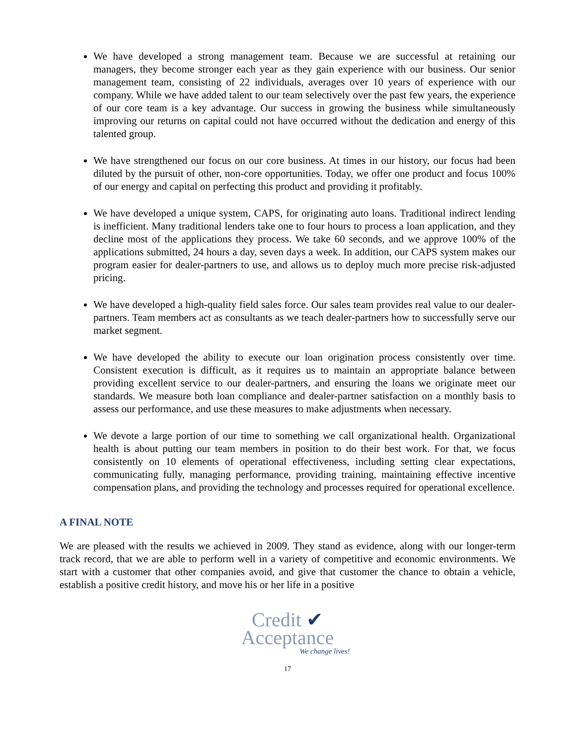We have developed a strong management team. Because we are successful at retaining our managers, they become stronger each year as they gain experience with our business. Our senior management team, consisting of 22 individuals, averages over 10 years of experience with our company. While we have added talent to our team selectively over the past few years, the experience of our core team is a key advantage. Our success in growing the business while simultaneously improving our returns on capital could not have occurred without the dedication and energy of this talented group.
We have strengthened our focus on our core business. At times in our history, our focus had been diluted by the pursuit of other, non-core opportunities. Today, we offer one product and focus 100% of our energy and capital on perfecting this product and providing it profitably.
We have developed a unique system, CAPS, for originating auto loans. Traditional indirect lending is inefficient. Many traditional lenders take one to four hours to process a loan application, and they decline most of the applications they process. We take 60 seconds, and we approve 100% of the applications submitted, 24 hours a day, seven days a week. In addition, our CAPS system makes our program easier for dealer-partners to use, and allows us to deploy much more precise risk-adjusted pricing.
We have developed a high-quality field sales force. Our sales team provides real value to our dealer-partners. Team members act as consultants as we teach dealer-partners how to successfully serve our market segment.
We have developed the ability to execute our loan origination process consistently over time. Consistent execution is difficult, as it requires us to maintain an appropriate balance between providing excellent service to our dealer-partners, and ensuring the loans we originate meet our standards. We measure both loan compliance and dealer-partner satisfaction on a monthly basis to assess our performance, and use these measures to make adjustments when necessary.
We devote a large portion of our time to something we call organizational health. Organizational health is about putting our team members in position to do their best work. For that, we focus consistently on 10 elements of operational effectiveness, including setting clear expectations, communicating fully, managing performance, providing training, maintaining effective incentive compensation plans, and providing the technology and processes required for operational excellence.
A FINAL NOTE
We are pleased with the results we achieved in 2009. They stand as evidence, along with our longer-term track record, that we are able to perform well in a variety of competitive and economic environments. We start with a customer that other companies avoid, and give that customer the chance to obtain a vehicle, establish a positive credit history, and move his or her life in a positive
Credit ✔
Acceptance
We change lives!
17